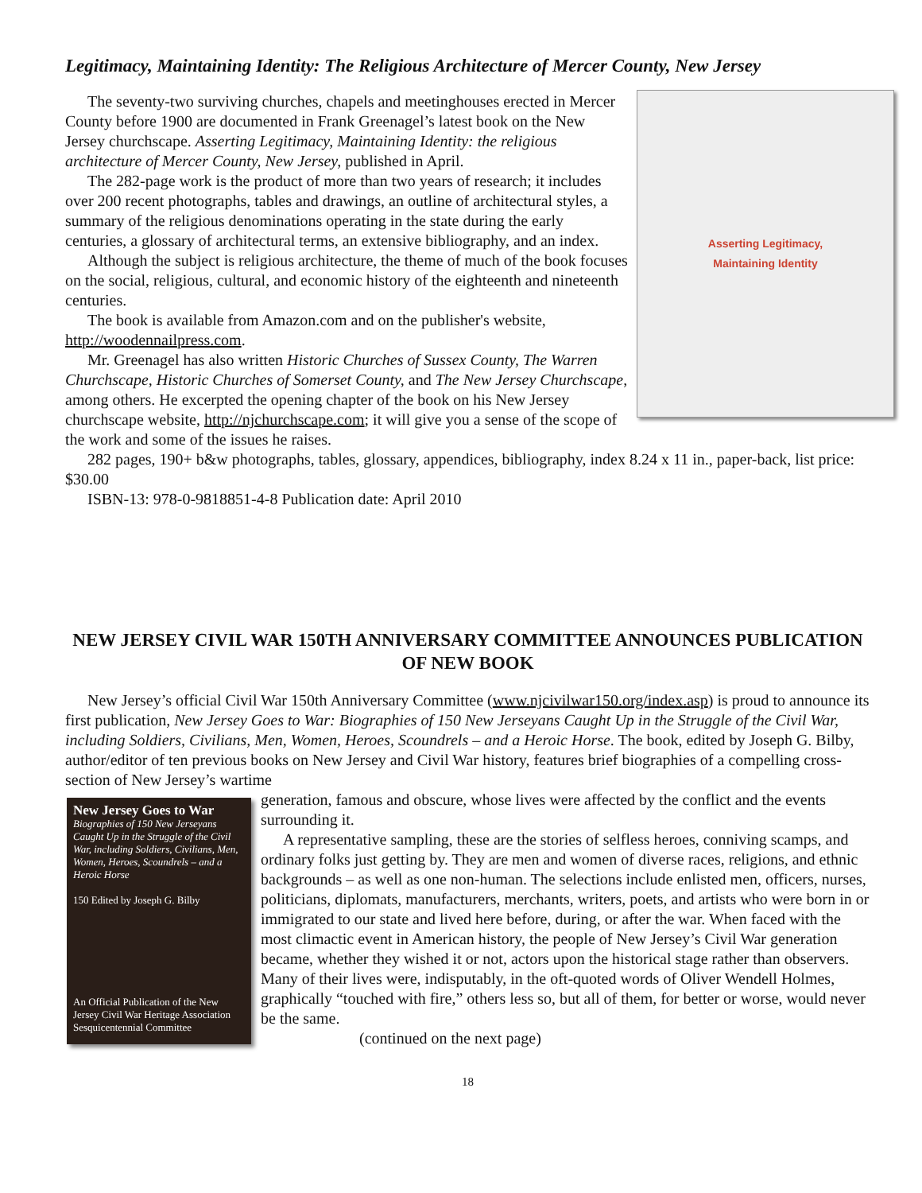Legitimacy, Maintaining Identity: The Religious Architecture of Mercer County, New Jersey
Asserting Legitimacy,
Maintaining Identity
The seventy-two surviving churches, chapels and meetinghouses erected in Mercer County before 1900 are documented in Frank Greenagel’s latest book on the New Jersey churchscape. Asserting Legitimacy, Maintaining Identity: the religious architecture of Mercer County, New Jersey, published in April.
The 282-page work is the product of more than two years of research; it includes over 200 recent photographs, tables and drawings, an outline of architectural styles, a summary of the religious denominations operating in the state during the early centuries, a glossary of architectural terms, an extensive bibliography, and an index.
Although the subject is religious architecture, the theme of much of the book focuses on the social, religious, cultural, and economic history of the eighteenth and nineteenth centuries.
The book is available from Amazon.com and on the publisher's website, http://woodennailpress.com.
Mr. Greenagel has also written Historic Churches of Sussex County, The Warren Churchscape, Historic Churches of Somerset County, and The New Jersey Churchscape, among others. He excerpted the opening chapter of the book on his New Jersey churchscape website, http://njchurchscape.com; it will give you a sense of the scope of the work and some of the issues he raises.
282 pages, 190+ b&w photographs, tables, glossary, appendices, bibliography, index 8.24 x 11 in., paper-back, list price: $30.00
ISBN-13: 978-0-9818851-4-8 Publication date: April 2010
NEW JERSEY CIVIL WAR 150TH ANNIVERSARY COMMITTEE ANNOUNCES PUBLICATION OF NEW BOOK
New Jersey’s official Civil War 150th Anniversary Committee (www.njcivilwar150.org/index.asp) is proud to announce its first publication, New Jersey Goes to War: Biographies of 150 New Jerseyans Caught Up in the Struggle of the Civil War, including Soldiers, Civilians, Men, Women, Heroes, Scoundrels – and a Heroic Horse. The book, edited by Joseph G. Bilby, author/editor of ten previous books on New Jersey and Civil War history, features brief biographies of a compelling cross-section of New Jersey’s wartime
New Jersey Goes to War
Biographies of 150 New Jerseyans
Caught Up in the Struggle of the Civil War, including Soldiers, Civilians, Men, Women, Heroes, Scoundrels – and a Heroic Horse
150 Edited by Joseph G. Bilby
An Official Publication of the New Jersey Civil War Heritage Association Sesquicentennial Committee
generation, famous and obscure, whose lives were affected by the conflict and the events surrounding it.
A representative sampling, these are the stories of selfless heroes, conniving scamps, and ordinary folks just getting by. They are men and women of diverse races, religions, and ethnic backgrounds – as well as one non-human. The selections include enlisted men, officers, nurses, politicians, diplomats, manufacturers, merchants, writers, poets, and artists who were born in or immigrated to our state and lived here before, during, or after the war. When faced with the most climactic event in American history, the people of New Jersey’s Civil War generation became, whether they wished it or not, actors upon the historical stage rather than observers. Many of their lives were, indisputably, in the oft-quoted words of Oliver Wendell Holmes, graphically “touched with fire,” others less so, but all of them, for better or worse, would never be the same.
(continued on the next page)
18